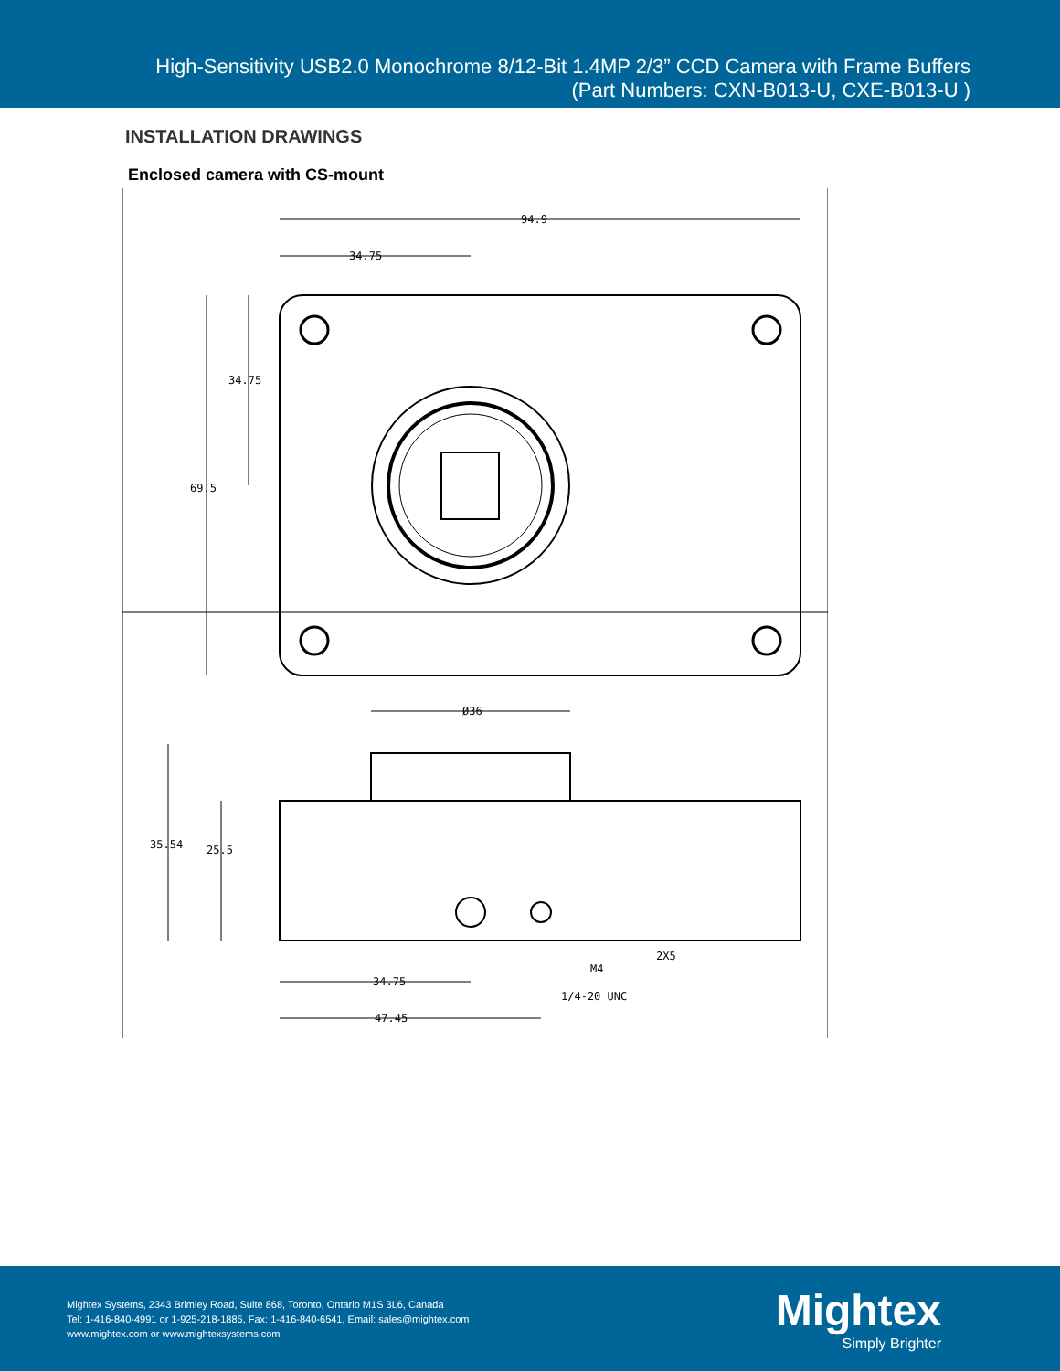High-Sensitivity USB2.0 Monochrome 8/12-Bit 1.4MP 2/3” CCD Camera with Frame Buffers
(Part Numbers: CXN-B013-U, CXE-B013-U )
INSTALLATION DRAWINGS
Enclosed camera with CS-mount
94.9
34.75
34.75
69.5
Ø36
35.54
25.5
2X5
M4
1/4-20 UNC
34.75
47.45
Mightex Systems, 2343 Brimley Road, Suite 868, Toronto, Ontario M1S 3L6, Canada
Tel: 1-416-840-4991 or 1-925-218-1885, Fax: 1-416-840-6541, Email: sales@mightex.com
www.mightex.com or www.mightexsystems.com
Mightex
Simply Brighter